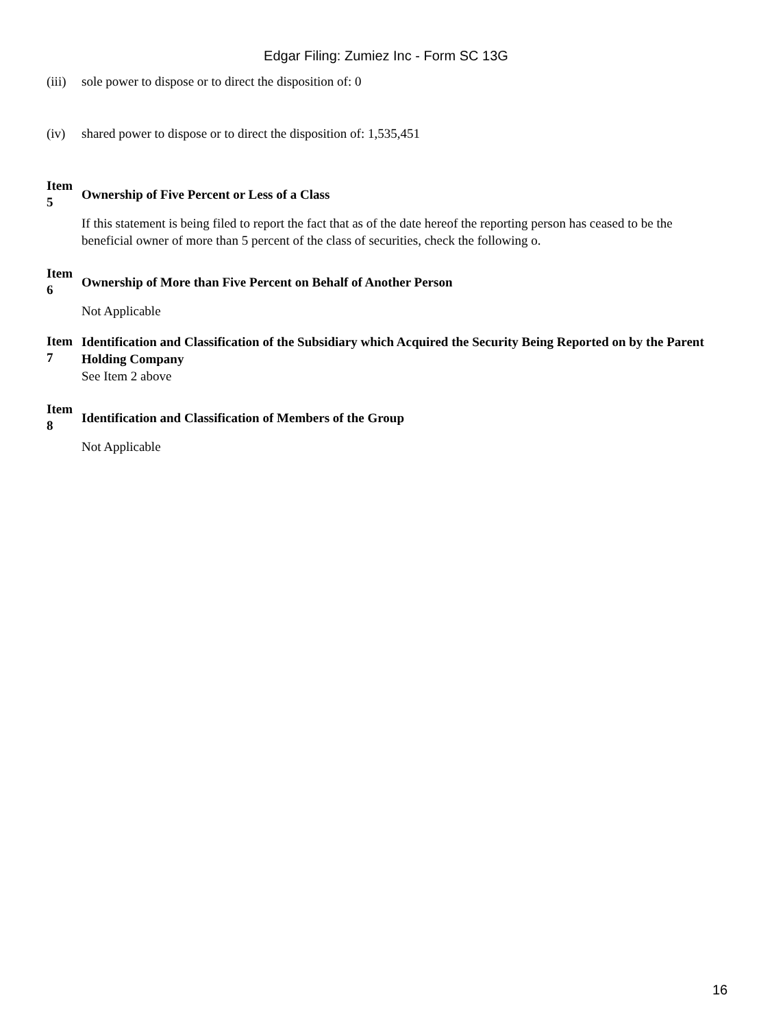Edgar Filing: Zumiez Inc - Form SC 13G
(iii) sole power to dispose or to direct the disposition of: 0
(iv) shared power to dispose or to direct the disposition of: 1,535,451
Item
5
Ownership of Five Percent or Less of a Class
If this statement is being filed to report the fact that as of the date hereof the reporting person has ceased to be the beneficial owner of more than 5 percent of the class of securities, check the following o.
Item
6
Ownership of More than Five Percent on Behalf of Another Person
Not Applicable
Item
7
Identification and Classification of the Subsidiary which Acquired the Security Being Reported on by the Parent Holding Company
See Item 2 above
Item
8
Identification and Classification of Members of the Group
Not Applicable
16